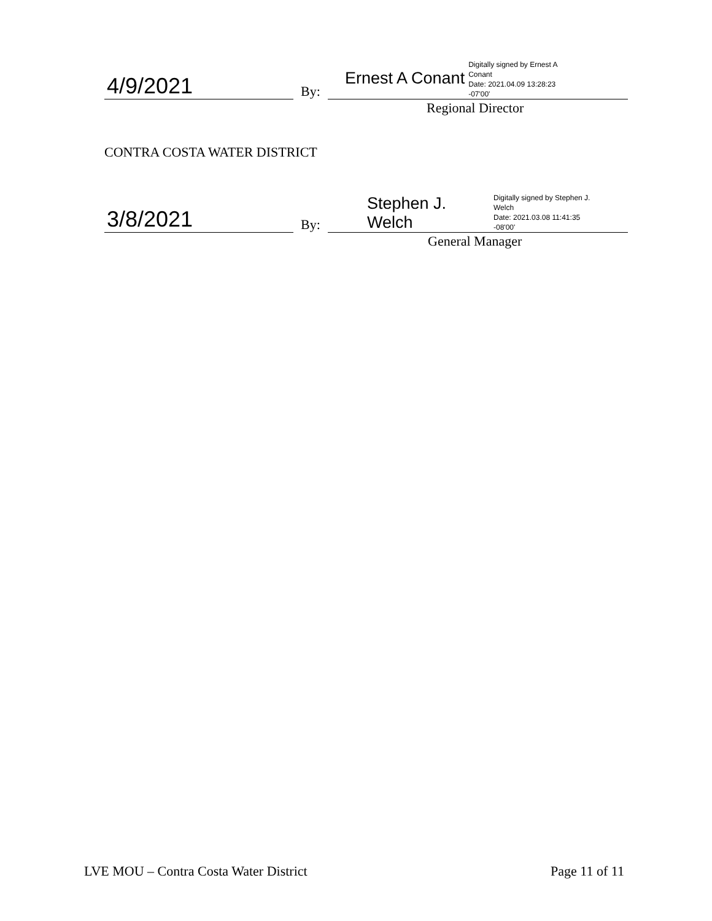4/9/2021
By:
Ernest A Conant
Digitally signed by Ernest A
Conant
Date: 2021.04.09 13:28:23
-07'00'
Regional Director
CONTRA COSTA WATER DISTRICT
3/8/2021
By:
Stephen J.
Welch
Digitally signed by Stephen J.
Welch
Date: 2021.03.08 11:41:35
-08'00'
General Manager
LVE MOU – Contra Costa Water District
Page 11 of 11